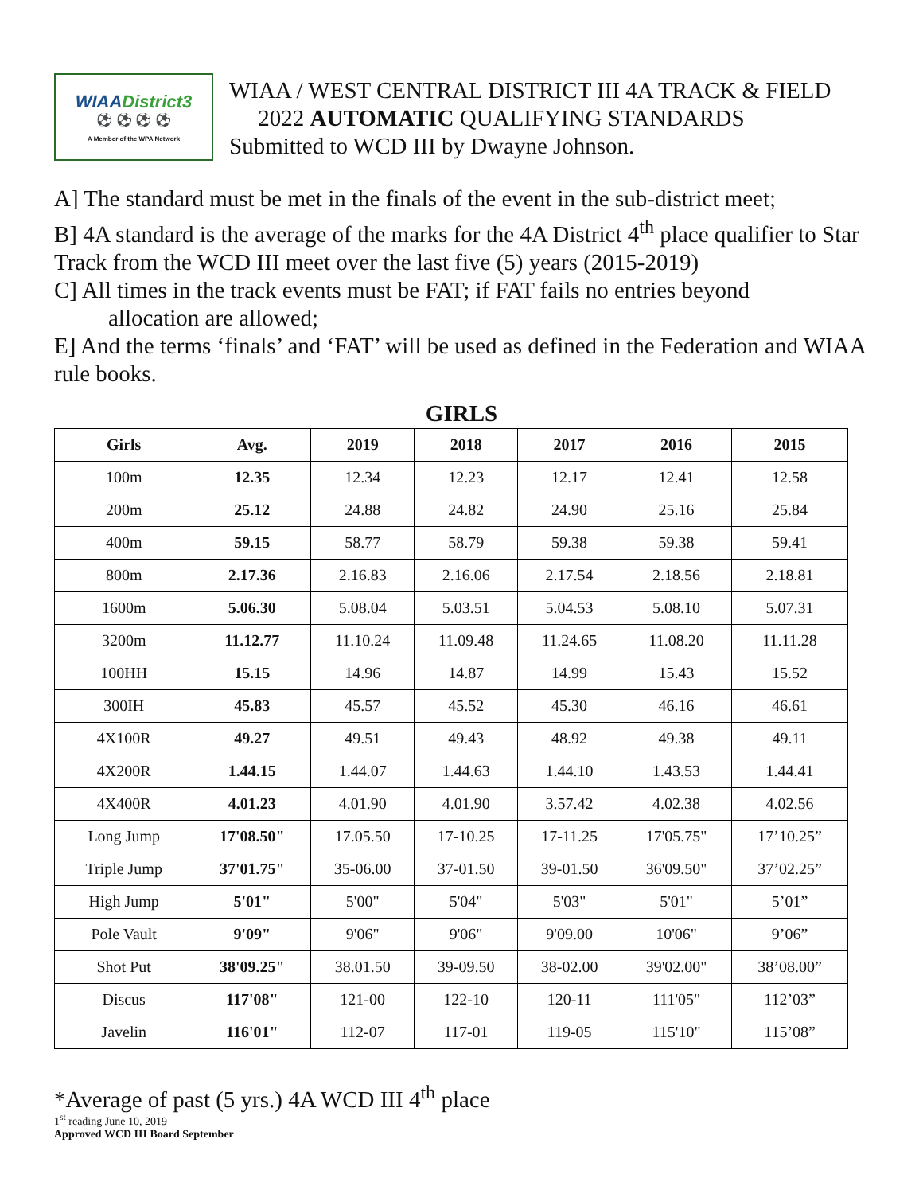WIAADistrict3
⚽ ⚽ ⚽ ⚽
A Member of the WPA Network
WIAA / WEST CENTRAL DISTRICT III 4A TRACK & FIELD
2022 AUTOMATIC QUALIFYING STANDARDS
Submitted to WCD III by Dwayne Johnson.
A] The standard must be met in the finals of the event in the sub-district meet;
B] 4A standard is the average of the marks for the 4A District 4<sup>th</sup> place qualifier to Star Track from the WCD III meet over the last five (5) years (2015-2019)
C] All times in the track events must be FAT; if FAT fails no entries beyond
allocation are allowed;
E] And the terms ‘finals’ and ‘FAT’ will be used as defined in the Federation and WIAA rule books.
GIRLS
| Girls | Avg. | 2019 | 2018 | 2017 | 2016 | 2015 |
| --- | --- | --- | --- | --- | --- | --- |
| 100m | 12.35 | 12.34 | 12.23 | 12.17 | 12.41 | 12.58 |
| 200m | 25.12 | 24.88 | 24.82 | 24.90 | 25.16 | 25.84 |
| 400m | 59.15 | 58.77 | 58.79 | 59.38 | 59.38 | 59.41 |
| 800m | 2.17.36 | 2.16.83 | 2.16.06 | 2.17.54 | 2.18.56 | 2.18.81 |
| 1600m | 5.06.30 | 5.08.04 | 5.03.51 | 5.04.53 | 5.08.10 | 5.07.31 |
| 3200m | 11.12.77 | 11.10.24 | 11.09.48 | 11.24.65 | 11.08.20 | 11.11.28 |
| 100HH | 15.15 | 14.96 | 14.87 | 14.99 | 15.43 | 15.52 |
| 300IH | 45.83 | 45.57 | 45.52 | 45.30 | 46.16 | 46.61 |
| 4X100R | 49.27 | 49.51 | 49.43 | 48.92 | 49.38 | 49.11 |
| 4X200R | 1.44.15 | 1.44.07 | 1.44.63 | 1.44.10 | 1.43.53 | 1.44.41 |
| 4X400R | 4.01.23 | 4.01.90 | 4.01.90 | 3.57.42 | 4.02.38 | 4.02.56 |
| Long Jump | 17'08.50" | 17.05.50 | 17-10.25 | 17-11.25 | 17'05.75" | 17’10.25” |
| Triple Jump | 37'01.75" | 35-06.00 | 37-01.50 | 39-01.50 | 36'09.50" | 37’02.25” |
| High Jump | 5'01" | 5'00" | 5'04" | 5'03" | 5'01" | 5’01” |
| Pole Vault | 9'09" | 9'06" | 9'06" | 9'09.00 | 10'06" | 9’06” |
| Shot Put | 38'09.25" | 38.01.50 | 39-09.50 | 38-02.00 | 39'02.00" | 38’08.00” |
| Discus | 117'08" | 121-00 | 122-10 | 120-11 | 111'05" | 112’03” |
| Javelin | 116'01" | 112-07 | 117-01 | 119-05 | 115'10" | 115’08” |
*Average of past (5 yrs.) 4A WCD III 4<sup>th</sup> place
1<sup>st</sup> reading June 10, 2019
Approved WCD III Board September